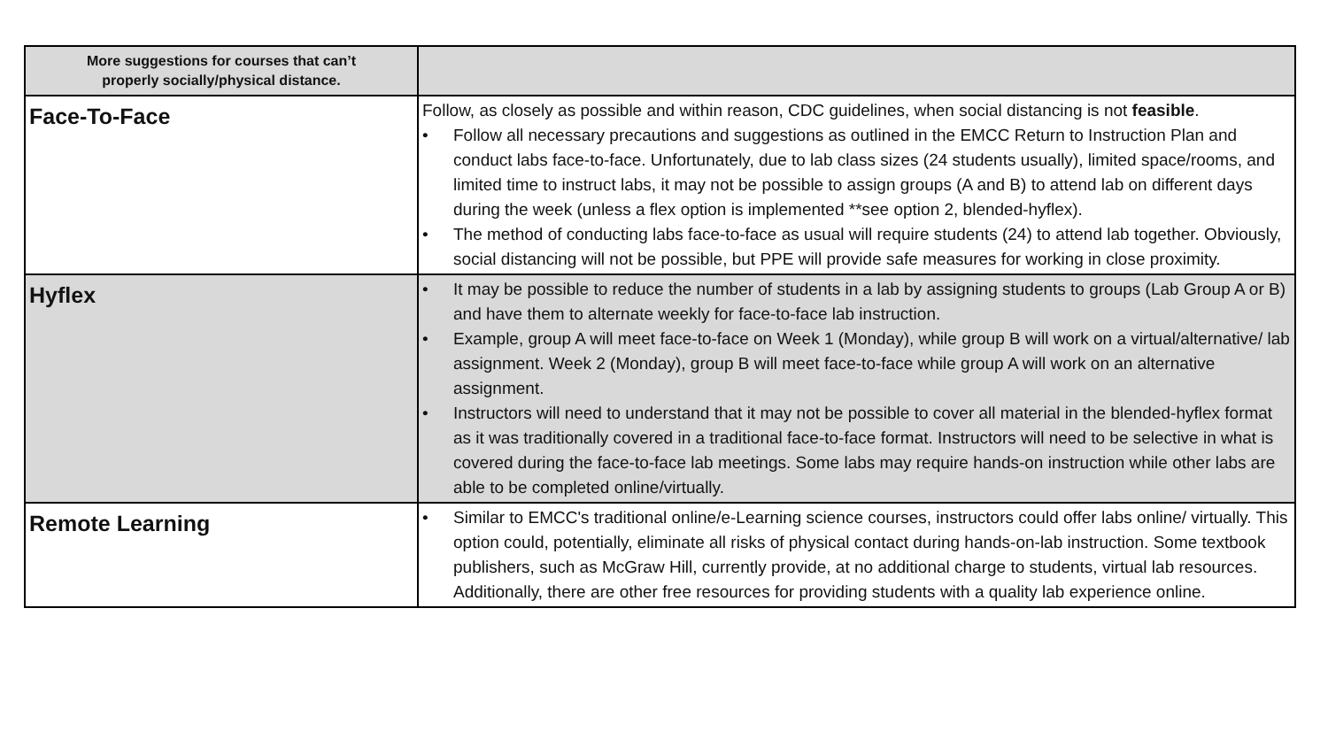| More suggestions for courses that can’t properly socially/physical distance. | |
| --- | --- |
| Face-To-Face | Follow, as closely as possible and within reason, CDC guidelines, when social distancing is not feasible . • Follow all necessary precautions and suggestions as outlined in the EMCC Return to Instruction Plan and conduct labs face-to-face. Unfortunately, due to lab class sizes (24 students usually), limited space/rooms, and limited time to instruct labs, it may not be possible to assign groups (A and B) to attend lab on different days during the week (unless a flex option is implemented **see option 2, blended-hyflex). • The method of conducting labs face-to-face as usual will require students (24) to attend lab together. Obviously, social distancing will not be possible, but PPE will provide safe measures for working in close proximity. |
| Hyflex | • It may be possible to reduce the number of students in a lab by assigning students to groups (Lab Group A or B) and have them to alternate weekly for face-to-face lab instruction. • Example, group A will meet face-to-face on Week 1 (Monday), while group B will work on a virtual/alternative/ lab assignment. Week 2 (Monday), group B will meet face-to-face while group A will work on an alternative assignment. • Instructors will need to understand that it may not be possible to cover all material in the blended-hyflex format as it was traditionally covered in a traditional face-to-face format. Instructors will need to be selective in what is covered during the face-to-face lab meetings. Some labs may require hands-on instruction while other labs are able to be completed online/virtually. |
| Remote Learning | • Similar to EMCC's traditional online/e-Learning science courses, instructors could offer labs online/ virtually. This option could, potentially, eliminate all risks of physical contact during hands-on-lab instruction. Some textbook publishers, such as McGraw Hill, currently provide, at no additional charge to students, virtual lab resources. Additionally, there are other free resources for providing students with a quality lab experience online. |